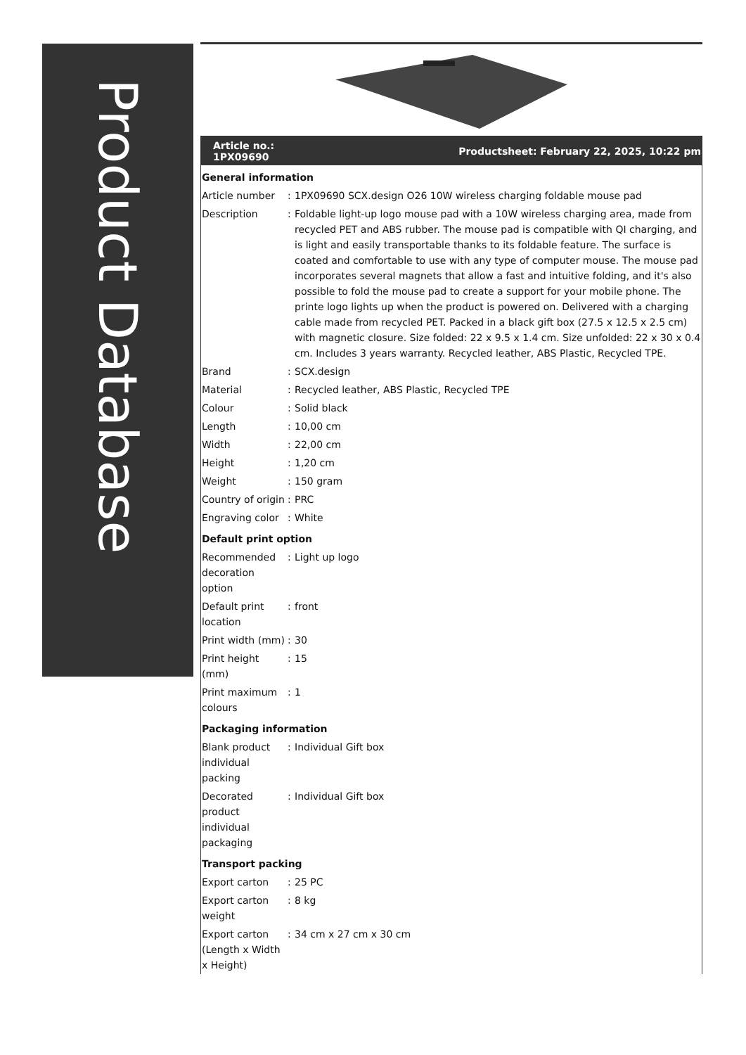Product Database
Article no.:
1PX09690
Productsheet: February 22, 2025, 10:22 pm
| General information | | |
| Article number | : | 1PX09690 SCX.design O26 10W wireless charging foldable mouse pad |
| Description | : | Foldable light-up logo mouse pad with a 10W wireless charging area, made from recycled PET and ABS rubber. The mouse pad is compatible with QI charging, and is light and easily transportable thanks to its foldable feature. The surface is coated and comfortable to use with any type of computer mouse. The mouse pad incorporates several magnets that allow a fast and intuitive folding, and it's also possible to fold the mouse pad to create a support for your mobile phone. The printe logo lights up when the product is powered on. Delivered with a charging cable made from recycled PET. Packed in a black gift box (27.5 x 12.5 x 2.5 cm) with magnetic closure. Size folded: 22 x 9.5 x 1.4 cm. Size unfolded: 22 x 30 x 0.4 cm. Includes 3 years warranty. Recycled leather, ABS Plastic, Recycled TPE. |
| Brand | : | SCX.design |
| Material | : | Recycled leather, ABS Plastic, Recycled TPE |
| Colour | : | Solid black |
| Length | : | 10,00 cm |
| Width | : | 22,00 cm |
| Height | : | 1,20 cm |
| Weight | : | 150 gram |
| Country of origin | : | PRC |
| Engraving color | : | White |
| Default print option | | |
| Recommended decoration option | : | Light up logo |
| Default print location | : | front |
| Print width (mm) | : | 30 |
| Print height (mm) | : | 15 |
| Print maximum colours | : | 1 |
| Packaging information | | |
| Blank product individual packing | : | Individual Gift box |
| Decorated product individual packaging | : | Individual Gift box |
| Transport packing | | |
| Export carton | : | 25 PC |
| Export carton weight | : | 8 kg |
| Export carton (Length x Width x Height) | : | 34 cm x 27 cm x 30 cm |